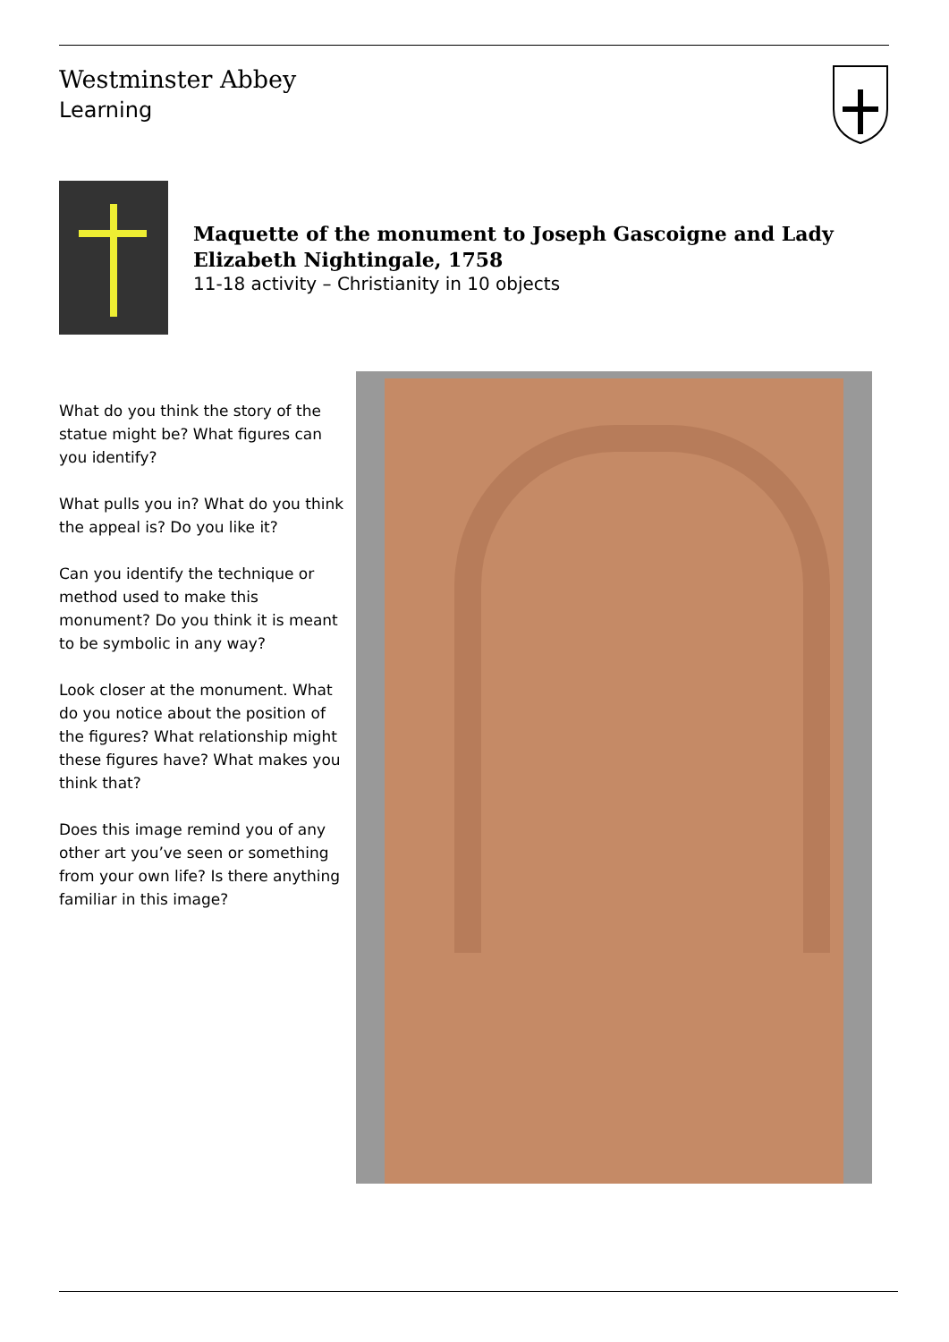Westminster Abbey
Learning
Maquette of the monument to Joseph Gascoigne and Lady
Elizabeth Nightingale, 1758
11-18 activity – Christianity in 10 objects
What do you think the story of the statue might be? What figures can you identify?
What pulls you in? What do you think the appeal is? Do you like it?
Can you identify the technique or method used to make this monument? Do you think it is meant to be symbolic in any way?
Look closer at the monument. What do you notice about the position of the figures? What relationship might these figures have? What makes you think that?
Does this image remind you of any other art you’ve seen or something from your own life? Is there anything familiar in this image?